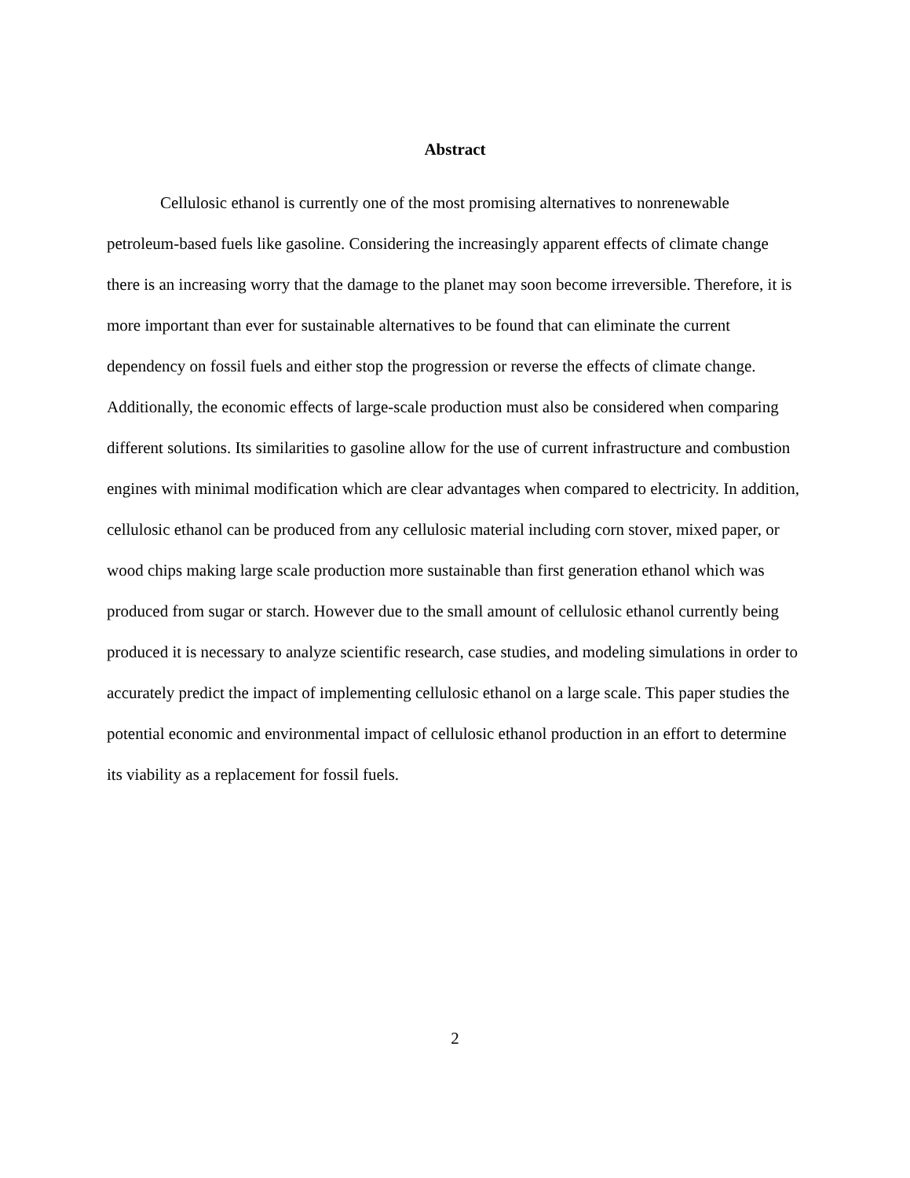Abstract
Cellulosic ethanol is currently one of the most promising alternatives to nonrenewable petroleum-based fuels like gasoline. Considering the increasingly apparent effects of climate change there is an increasing worry that the damage to the planet may soon become irreversible. Therefore, it is more important than ever for sustainable alternatives to be found that can eliminate the current dependency on fossil fuels and either stop the progression or reverse the effects of climate change. Additionally, the economic effects of large-scale production must also be considered when comparing different solutions. Its similarities to gasoline allow for the use of current infrastructure and combustion engines with minimal modification which are clear advantages when compared to electricity. In addition, cellulosic ethanol can be produced from any cellulosic material including corn stover, mixed paper, or wood chips making large scale production more sustainable than first generation ethanol which was produced from sugar or starch. However due to the small amount of cellulosic ethanol currently being produced it is necessary to analyze scientific research, case studies, and modeling simulations in order to accurately predict the impact of implementing cellulosic ethanol on a large scale. This paper studies the potential economic and environmental impact of cellulosic ethanol production in an effort to determine its viability as a replacement for fossil fuels.
2